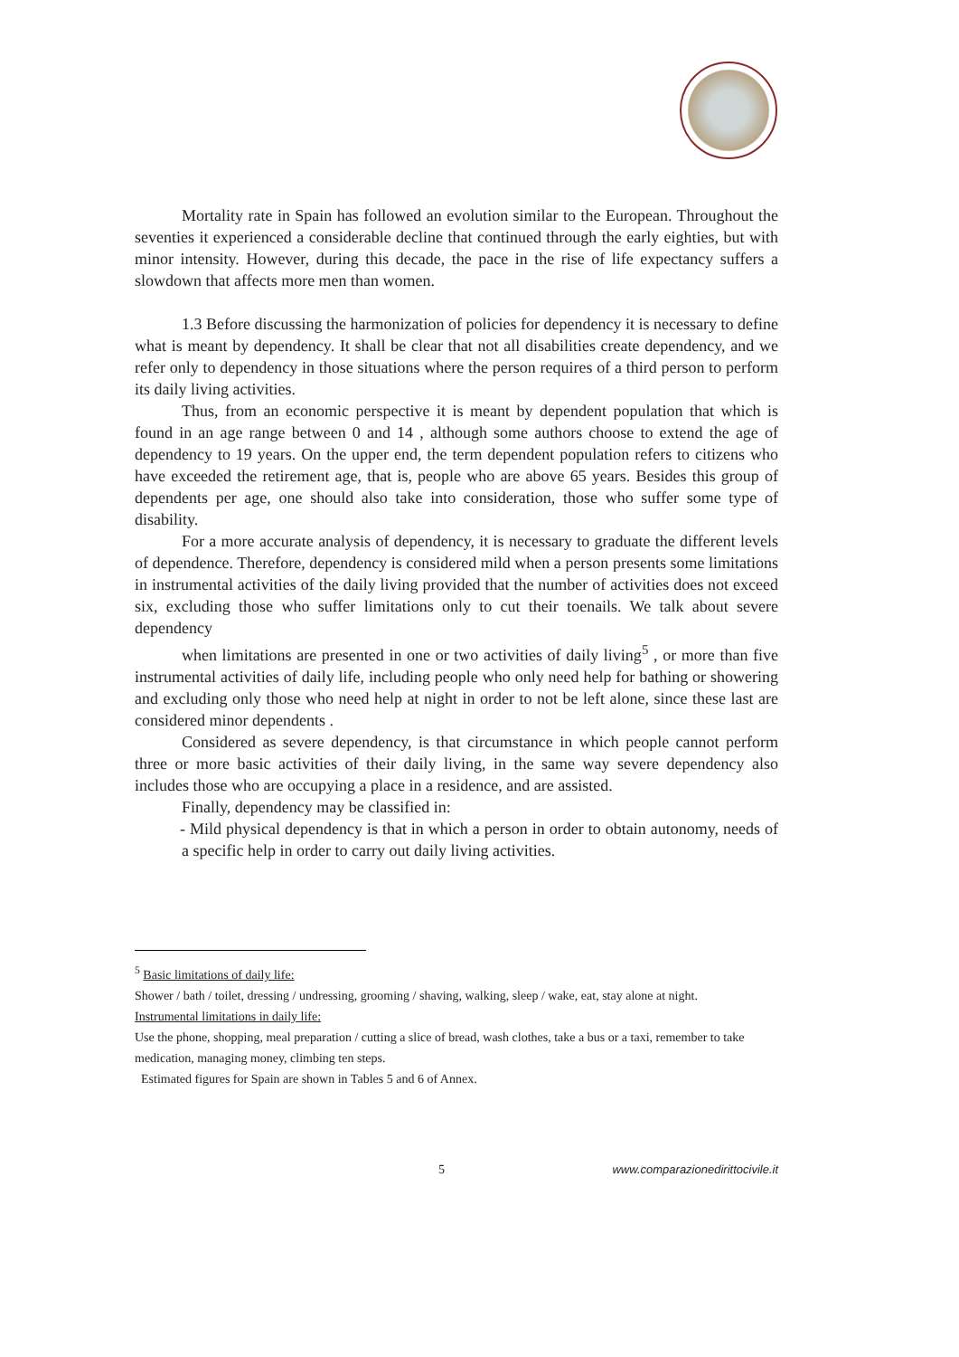Mortality rate in Spain has followed an evolution similar to the European. Throughout the seventies it experienced a considerable decline that continued through the early eighties, but with minor intensity. However, during this decade, the pace in the rise of life expectancy suffers a slowdown that affects more men than women.
1.3 Before discussing the harmonization of policies for dependency it is necessary to define what is meant by dependency. It shall be clear that not all disabilities create dependency, and we refer only to dependency in those situations where the person requires of a third person to perform its daily living activities.
Thus, from an economic perspective it is meant by dependent population that which is found in an age range between 0 and 14 , although some authors choose to extend the age of dependency to 19 years. On the upper end, the term dependent population refers to citizens who have exceeded the retirement age, that is, people who are above 65 years. Besides this group of dependents per age, one should also take into consideration, those who suffer some type of disability.
For a more accurate analysis of dependency, it is necessary to graduate the different levels of dependence. Therefore, dependency is considered mild when a person presents some limitations in instrumental activities of the daily living provided that the number of activities does not exceed six, excluding those who suffer limitations only to cut their toenails. We talk about severe dependency
when limitations are presented in one or two activities of daily living<sup>5</sup> , or more than five instrumental activities of daily life, including people who only need help for bathing or showering and excluding only those who need help at night in order to not be left alone, since these last are considered minor dependents .
Considered as severe dependency, is that circumstance in which people cannot perform three or more basic activities of their daily living, in the same way severe dependency also includes those who are occupying a place in a residence, and are assisted.
Finally, dependency may be classified in:
- Mild physical dependency is that in which a person in order to obtain autonomy, needs of a specific help in order to carry out daily living activities.
<sup>5</sup> Basic limitations of daily life:
Shower / bath / toilet, dressing / undressing, grooming / shaving, walking, sleep / wake, eat, stay alone at night.
Instrumental limitations in daily life:
Use the phone, shopping, meal preparation / cutting a slice of bread, wash clothes, take a bus or a taxi, remember to take medication, managing money, climbing ten steps.
Estimated figures for Spain are shown in Tables 5 and 6 of Annex.
5 www.comparazionedirittocivile.it